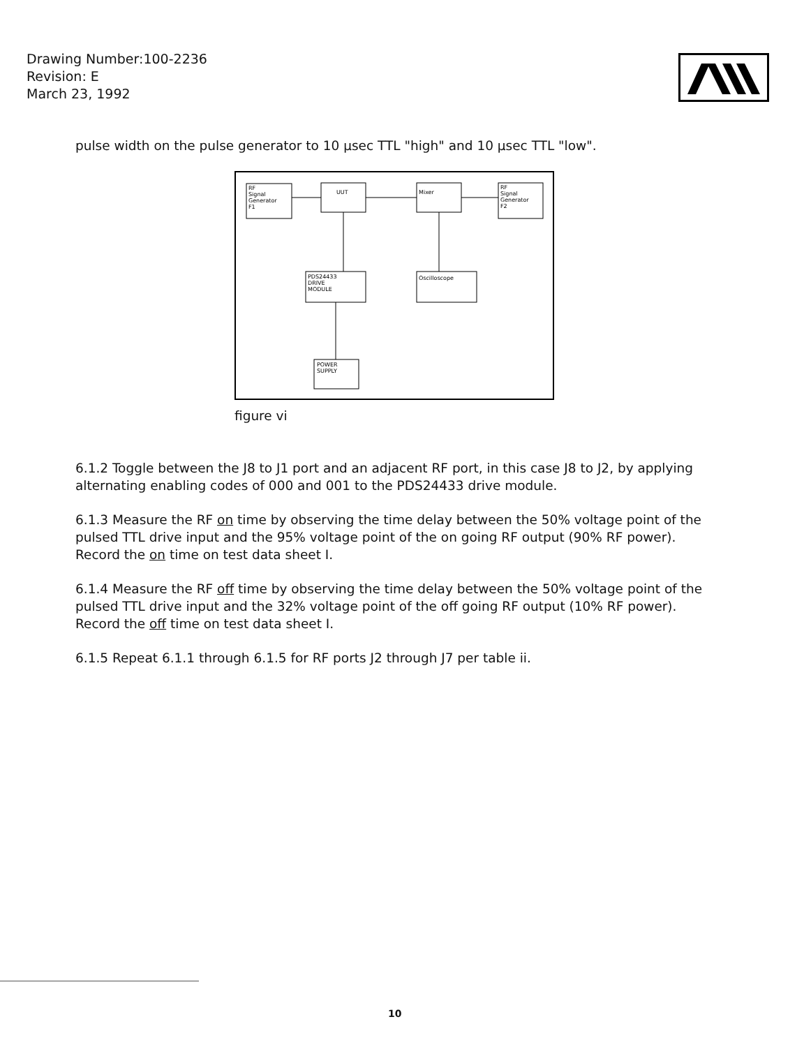Drawing Number:100-2236
Revision: E
March 23, 1992
pulse width on the pulse generator to 10 μsec TTL "high" and 10 μsec TTL "low".
RF
Signal
Generator
F1
UUT
Mixer
RF
Signal
Generator
F2
PDS24433
DRIVE
MODULE
Oscilloscope
POWER
SUPPLY
figure vi
6.1.2 Toggle between the J8 to J1 port and an adjacent RF port, in this case J8 to J2, by applying alternating enabling codes of 000 and 001 to the PDS24433 drive module.
6.1.3 Measure the RF on time by observing the time delay between the 50% voltage point of the pulsed TTL drive input and the 95% voltage point of the on going RF output (90% RF power). Record the on time on test data sheet I.
6.1.4 Measure the RF off time by observing the time delay between the 50% voltage point of the pulsed TTL drive input and the 32% voltage point of the off going RF output (10% RF power). Record the off time on test data sheet I.
6.1.5 Repeat 6.1.1 through 6.1.5 for RF ports J2 through J7 per table ii.
10